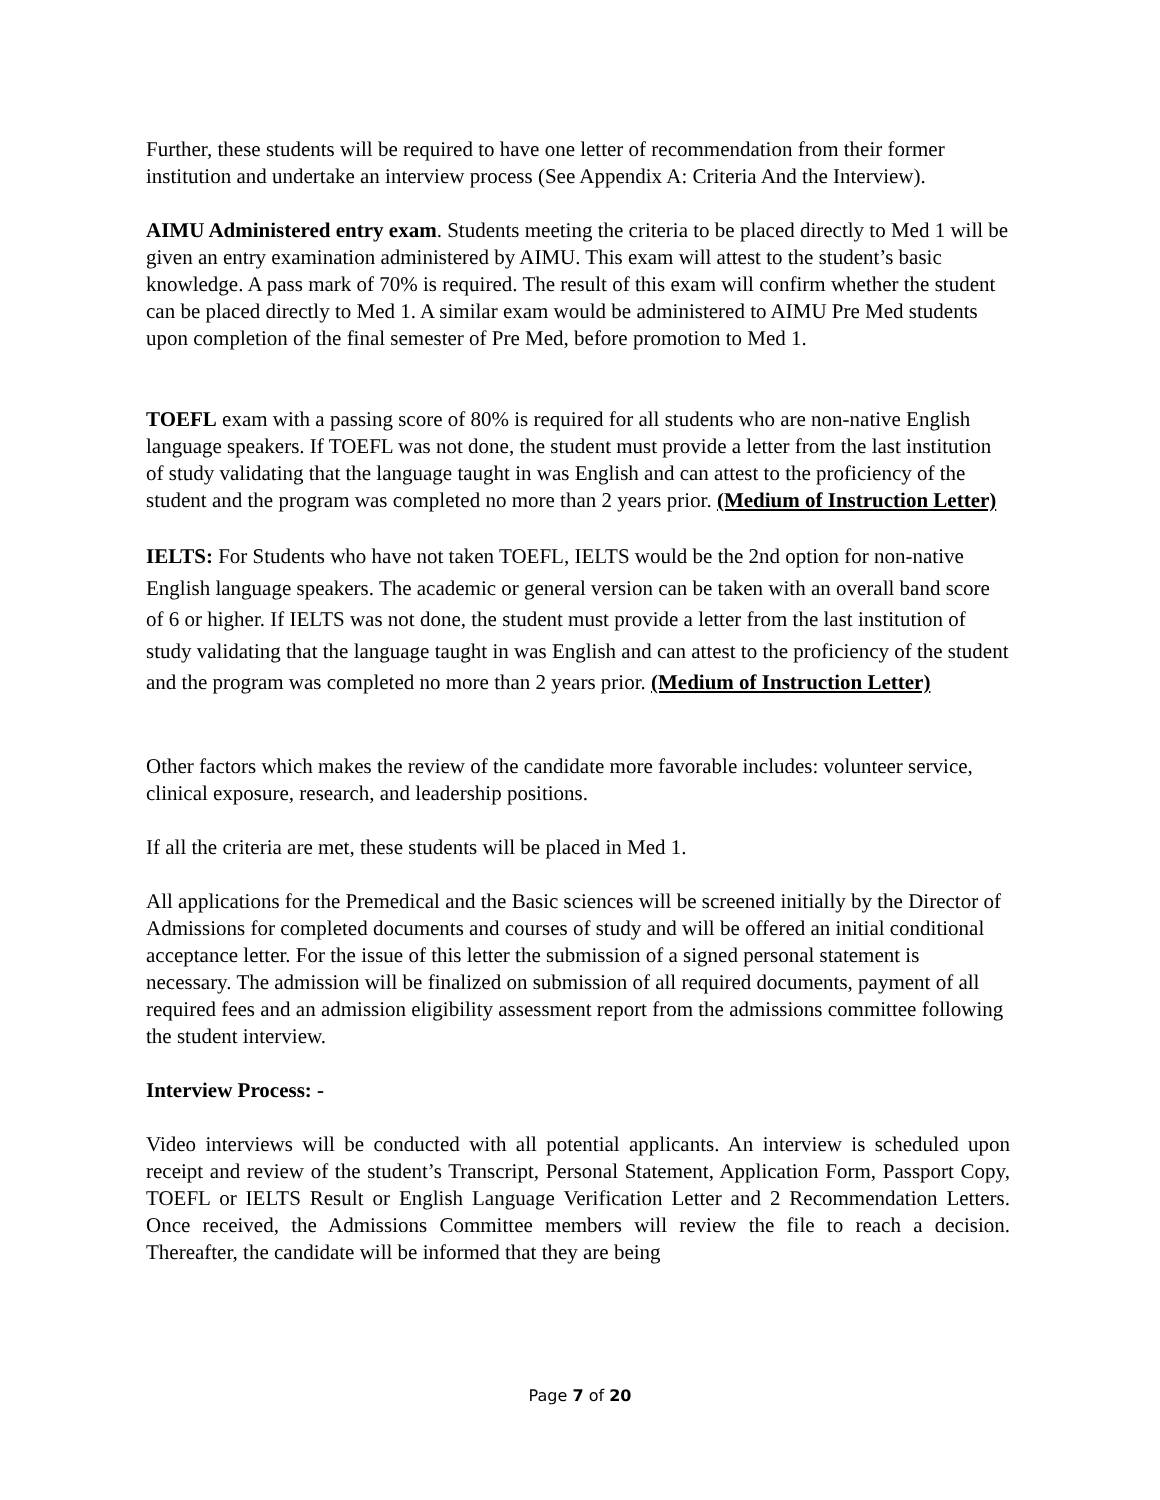Further, these students will be required to have one letter of recommendation from their former institution and undertake an interview process (See Appendix A: Criteria And the Interview).
AIMU Administered entry exam. Students meeting the criteria to be placed directly to Med 1 will be given an entry examination administered by AIMU. This exam will attest to the student’s basic knowledge. A pass mark of 70% is required. The result of this exam will confirm whether the student can be placed directly to Med 1. A similar exam would be administered to AIMU Pre Med students upon completion of the final semester of Pre Med, before promotion to Med 1.
TOEFL exam with a passing score of 80% is required for all students who are non-native English language speakers. If TOEFL was not done, the student must provide a letter from the last institution of study validating that the language taught in was English and can attest to the proficiency of the student and the program was completed no more than 2 years prior. (Medium of Instruction Letter)
IELTS: For Students who have not taken TOEFL, IELTS would be the 2nd option for non-native English language speakers. The academic or general version can be taken with an overall band score of 6 or higher. If IELTS was not done, the student must provide a letter from the last institution of study validating that the language taught in was English and can attest to the proficiency of the student and the program was completed no more than 2 years prior. (Medium of Instruction Letter)
Other factors which makes the review of the candidate more favorable includes: volunteer service, clinical exposure, research, and leadership positions.
If all the criteria are met, these students will be placed in Med 1.
All applications for the Premedical and the Basic sciences will be screened initially by the Director of Admissions for completed documents and courses of study and will be offered an initial conditional acceptance letter. For the issue of this letter the submission of a signed personal statement is necessary. The admission will be finalized on submission of all required documents, payment of all required fees and an admission eligibility assessment report from the admissions committee following the student interview.
Interview Process: -
Video interviews will be conducted with all potential applicants. An interview is scheduled upon receipt and review of the student’s Transcript, Personal Statement, Application Form, Passport Copy, TOEFL or IELTS Result or English Language Verification Letter and 2 Recommendation Letters. Once received, the Admissions Committee members will review the file to reach a decision. Thereafter, the candidate will be informed that they are being
Page 7 of 20